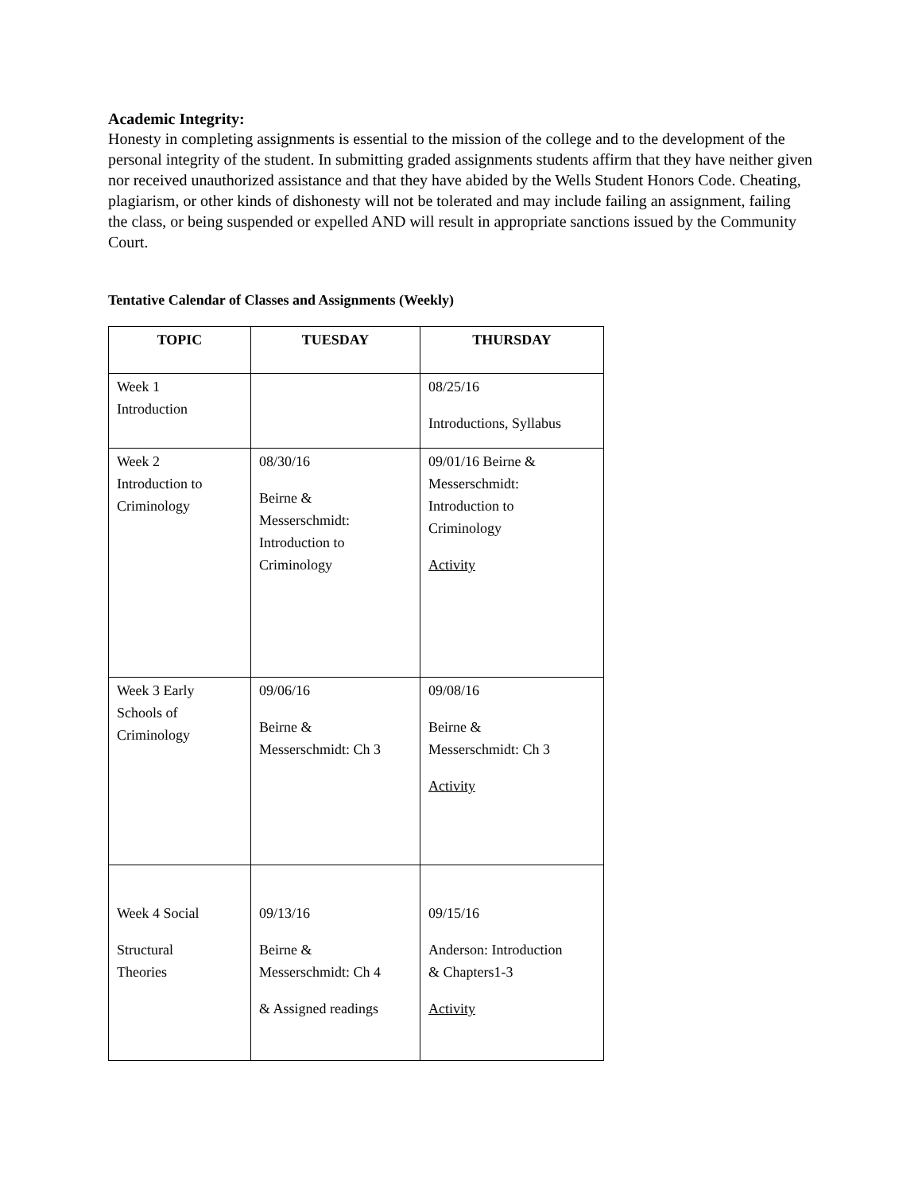Academic Integrity:
Honesty in completing assignments is essential to the mission of the college and to the development of the personal integrity of the student. In submitting graded assignments students affirm that they have neither given nor received unauthorized assistance and that they have abided by the Wells Student Honors Code. Cheating, plagiarism, or other kinds of dishonesty will not be tolerated and may include failing an assignment, failing the class, or being suspended or expelled AND will result in appropriate sanctions issued by the Community Court.
Tentative Calendar of Classes and Assignments (Weekly)
| TOPIC | TUESDAY | THURSDAY |
| --- | --- | --- |
| Week 1 Introduction | | 08/25/16 Introductions, Syllabus |
| Week 2 Introduction to Criminology | 08/30/16 Beirne & Messerschmidt: Introduction to Criminology | 09/01/16 Beirne & Messerschmidt: Introduction to Criminology Activity |
| Week 3 Early Schools of Criminology | 09/06/16 Beirne & Messerschmidt: Ch 3 | 09/08/16 Beirne & Messerschmidt: Ch 3 Activity |
| Week 4 Social Structural Theories | 09/13/16 Beirne & Messerschmidt: Ch 4 & Assigned readings | 09/15/16 Anderson: Introduction & Chapters1-3 Activity |